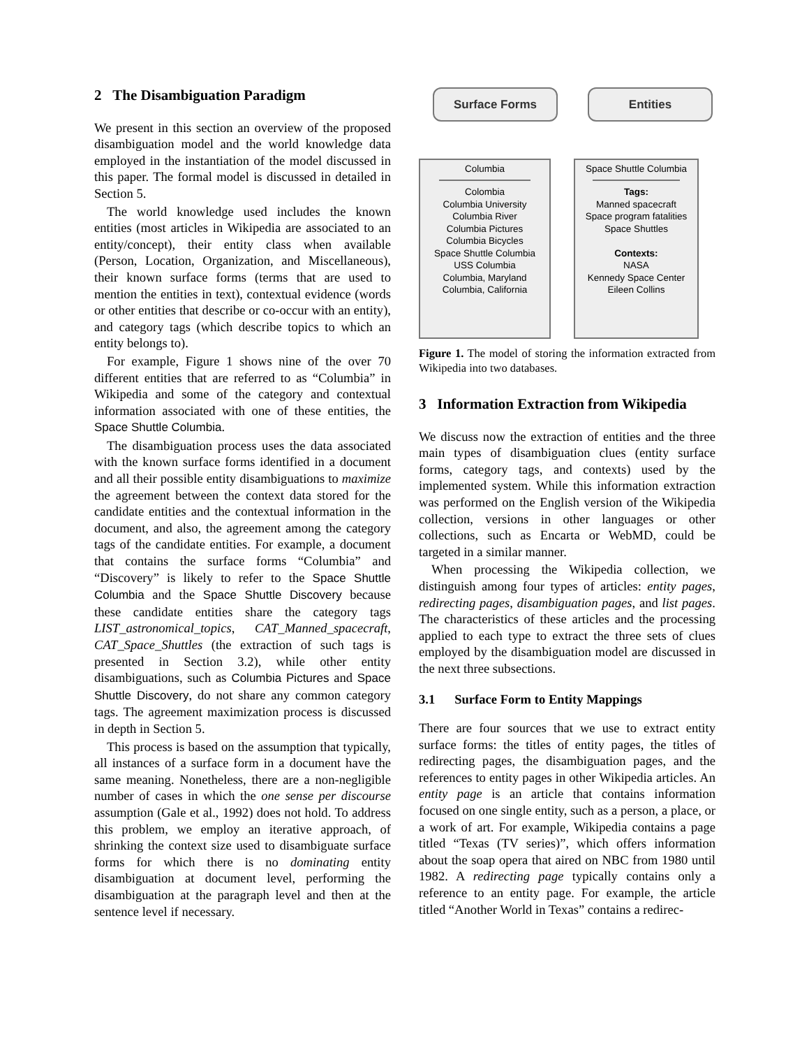2 The Disambiguation Paradigm
We present in this section an overview of the proposed disambiguation model and the world knowledge data employed in the instantiation of the model discussed in this paper. The formal model is discussed in detailed in Section 5.
The world knowledge used includes the known entities (most articles in Wikipedia are associated to an entity/concept), their entity class when available (Person, Location, Organization, and Miscellaneous), their known surface forms (terms that are used to mention the entities in text), contextual evidence (words or other entities that describe or co-occur with an entity), and category tags (which describe topics to which an entity belongs to).
For example, Figure 1 shows nine of the over 70 different entities that are referred to as “Columbia” in Wikipedia and some of the category and contextual information associated with one of these entities, the Space Shuttle Columbia.
The disambiguation process uses the data associated with the known surface forms identified in a document and all their possible entity disambiguations to maximize the agreement between the context data stored for the candidate entities and the contextual information in the document, and also, the agreement among the category tags of the candidate entities. For example, a document that contains the surface forms “Columbia” and “Discovery” is likely to refer to the Space Shuttle Columbia and the Space Shuttle Discovery because these candidate entities share the category tags LIST_astronomical_topics, CAT_Manned_spacecraft, CAT_Space_Shuttles (the extraction of such tags is presented in Section 3.2), while other entity disambiguations, such as Columbia Pictures and Space Shuttle Discovery, do not share any common category tags. The agreement maximization process is discussed in depth in Section 5.
This process is based on the assumption that typically, all instances of a surface form in a document have the same meaning. Nonetheless, there are a non-negligible number of cases in which the one sense per discourse assumption (Gale et al., 1992) does not hold. To address this problem, we employ an iterative approach, of shrinking the context size used to disambiguate surface forms for which there is no dominating entity disambiguation at document level, performing the disambiguation at the paragraph level and then at the sentence level if necessary.
Surface Forms Entities
Columbia
Colombia
Columbia University
Columbia River
Columbia Pictures
Columbia Bicycles
Space Shuttle Columbia
USS Columbia
Columbia, Maryland
Columbia, California
Space Shuttle Columbia
Tags:
Manned spacecraft
Space program fatalities
Space Shuttles
Contexts:
NASA
Kennedy Space Center
Eileen Collins
Figure 1. The model of storing the information extracted from Wikipedia into two databases.
3 Information Extraction from Wikipedia
We discuss now the extraction of entities and the three main types of disambiguation clues (entity surface forms, category tags, and contexts) used by the implemented system. While this information extraction was performed on the English version of the Wikipedia collection, versions in other languages or other collections, such as Encarta or WebMD, could be targeted in a similar manner.
When processing the Wikipedia collection, we distinguish among four types of articles: entity pages, redirecting pages, disambiguation pages, and list pages. The characteristics of these articles and the processing applied to each type to extract the three sets of clues employed by the disambiguation model are discussed in the next three subsections.
3.1 Surface Form to Entity Mappings
There are four sources that we use to extract entity surface forms: the titles of entity pages, the titles of redirecting pages, the disambiguation pages, and the references to entity pages in other Wikipedia articles. An entity page is an article that contains information focused on one single entity, such as a person, a place, or a work of art. For example, Wikipedia contains a page titled “Texas (TV series)”, which offers information about the soap opera that aired on NBC from 1980 until 1982. A redirecting page typically contains only a reference to an entity page. For example, the article titled “Another World in Texas” contains a redirec-